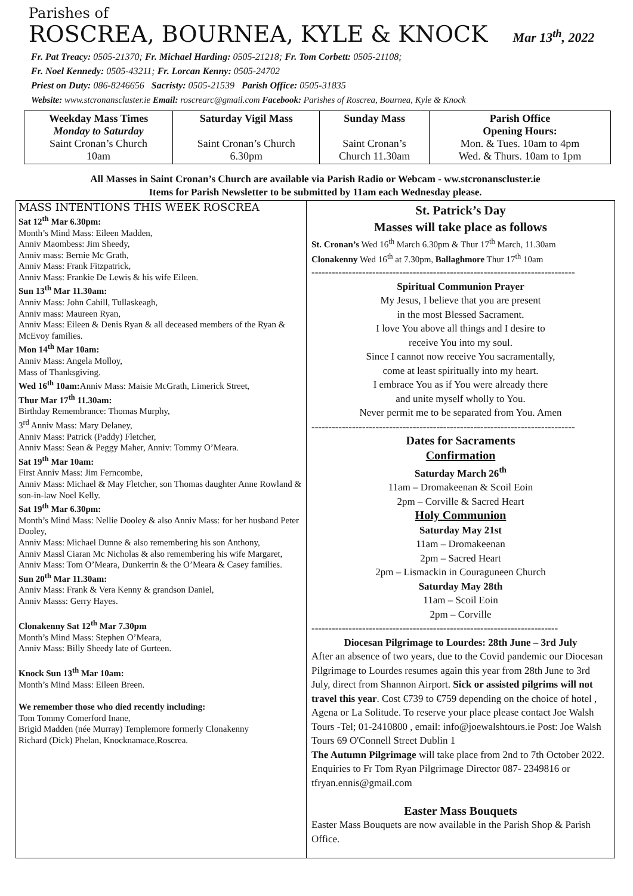Parishes of
ROSCREA, BOURNEA, KYLE & KNOCK Mar 13<sup>th</sup>, 2022
Fr. Pat Treacy: 0505-21370; Fr. Michael Harding: 0505-21218; Fr. Tom Corbett: 0505-21108;
Fr. Noel Kennedy: 0505-43211; Fr. Lorcan Kenny: 0505-24702
Priest on Duty: 086-8246656 Sacristy: 0505-21539 Parish Office: 0505-31835
Website: www.stcronanscluster.ie Email: roscrearc@gmail.com Facebook: Parishes of Roscrea, Bournea, Kyle & Knock
| Weekday Mass Times Monday to Saturday Saint Cronan’s Church 10am | Saturday Vigil Mass Saint Cronan’s Church 6.30pm | Sunday Mass Saint Cronan’s Church 11.30am | Parish Office Opening Hours: Mon. & Tues. 10am to 4pm Wed. & Thurs. 10am to 1pm |
All Masses in Saint Cronan’s Church are available via Parish Radio or Webcam - ww.stcronanscluster.ie
Items for Parish Newsletter to be submitted by 11am each Wednesday please.
MASS INTENTIONS THIS WEEK ROSCREA
Sat 12<sup>th</sup> Mar 6.30pm:
Month’s Mind Mass: Eileen Madden,
Anniv Maombess: Jim Sheedy,
Anniv mass: Bernie Mc Grath,
Anniv Mass: Frank Fitzpatrick,
Anniv Mass: Frankie De Lewis & his wife Eileen.
Sun 13<sup>th</sup> Mar 11.30am:
Anniv Mass: John Cahill, Tullaskeagh,
Anniv mass: Maureen Ryan,
Anniv Mass: Eileen & Denis Ryan & all deceased members of the Ryan & McEvoy families.
Mon 14<sup>th</sup> Mar 10am:
Anniv Mass: Angela Molloy,
Mass of Thanksgiving.
Wed 16<sup>th</sup> 10am: Anniv Mass: Maisie McGrath, Limerick Street,
Thur Mar 17<sup>th</sup> 11.30am:
Birthday Remembrance: Thomas Murphy,
3<sup>rd</sup> Anniv Mass: Mary Delaney,
Anniv Mass: Patrick (Paddy) Fletcher,
Anniv Mass: Sean & Peggy Maher, Anniv: Tommy O’Meara.
Sat 19<sup>th</sup> Mar 10am:
First Anniv Mass: Jim Ferncombe,
Anniv Mass: Michael & May Fletcher, son Thomas daughter Anne Rowland & son-in-law Noel Kelly.
Sat 19<sup>th</sup> Mar 6.30pm:
Month’s Mind Mass: Nellie Dooley & also Anniv Mass: for her husband Peter Dooley,
Anniv Mass: Michael Dunne & also remembering his son Anthony,
Anniv Massl Ciaran Mc Nicholas & also remembering his wife Margaret,
Anniv Mass: Tom O’Meara, Dunkerrin & the O’Meara & Casey families.
Sun 20<sup>th</sup> Mar 11.30am:
Anniv Mass: Frank & Vera Kenny & grandson Daniel,
Anniv Masss: Gerry Hayes.
Clonakenny Sat 12<sup>th</sup> Mar 7.30pm
Month’s Mind Mass: Stephen O’Meara,
Anniv Mass: Billy Sheedy late of Gurteen.
Knock Sun 13<sup>th</sup> Mar 10am:
Month’s Mind Mass: Eileen Breen.
We remember those who died recently including:
Tom Tommy Comerford Inane,
Brigid Madden (née Murray) Templemore formerly Clonakenny
Richard (Dick) Phelan, Knocknamace,Roscrea.
St. Patrick’s Day
Masses will take place as follows
St. Cronan’s Wed 16<sup>th</sup> March 6.30pm & Thur 17<sup>th</sup> March, 11.30am
Clonakenny Wed 16<sup>th</sup> at 7.30pm, Ballaghmore Thur 17<sup>th</sup> 10am
------------------------------------------------------------------------------
Spiritual Communion Prayer
My Jesus, I believe that you are present
in the most Blessed Sacrament.
I love You above all things and I desire to
receive You into my soul.
Since I cannot now receive You sacramentally,
come at least spiritually into my heart.
I embrace You as if You were already there
and unite myself wholly to You.
Never permit me to be separated from You. Amen
------------------------------------------------------------------------------
Dates for Sacraments
Confirmation
Saturday March 26<sup>th</sup>
11am – Dromakeenan & Scoil Eoin
2pm – Corville & Sacred Heart
Holy Communion
Saturday May 21st
11am – Dromakeenan
2pm – Sacred Heart
2pm – Lismackin in Couraguneen Church
Saturday May 28th
11am – Scoil Eoin
2pm – Corville
-------------------------------------------------------------------------
Diocesan Pilgrimage to Lourdes: 28th June – 3rd July
After an absence of two years, due to the Covid pandemic our Diocesan Pilgrimage to Lourdes resumes again this year from 28th June to 3rd July, direct from Shannon Airport. Sick or assisted pilgrims will not travel this year. Cost €739 to €759 depending on the choice of hotel , Agena or La Solitude. To reserve your place please contact Joe Walsh Tours -Tel; 01-2410800 , email: info@joewalshtours.ie Post: Joe Walsh Tours 69 O'Connell Street Dublin 1
The Autumn Pilgrimage will take place from 2nd to 7th October 2022. Enquiries to Fr Tom Ryan Pilgrimage Director 087- 2349816 or tfryan.ennis@gmail.com
Easter Mass Bouquets
Easter Mass Bouquets are now available in the Parish Shop & Parish Office.